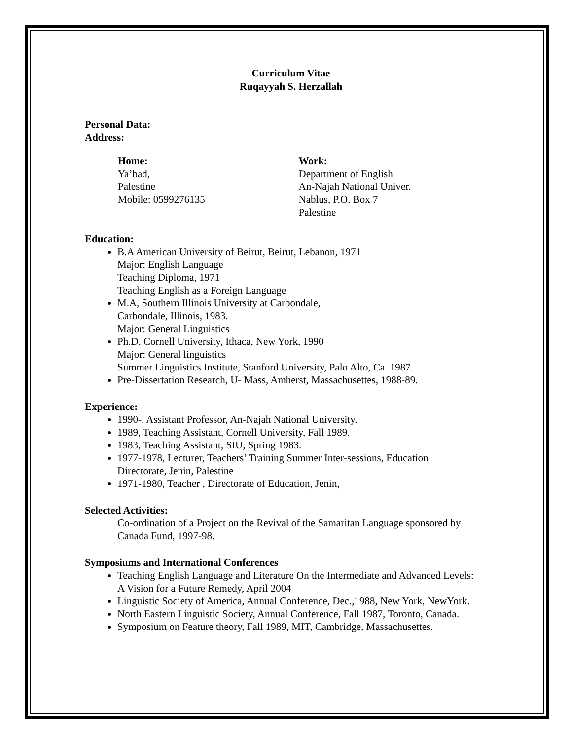Curriculum Vitae
Ruqayyah S. Herzallah
Personal Data:
Address:
Home:
Ya’bad,
Palestine
Mobile: 0599276135
Work:
Department of English
An-Najah National Univer.
Nablus, P.O. Box 7
Palestine
Education:
B.A American University of Beirut, Beirut, Lebanon, 1971
Major: English Language
Teaching Diploma, 1971
Teaching English as a Foreign Language
M.A, Southern Illinois University at Carbondale,
Carbondale, Illinois, 1983.
Major: General Linguistics
Ph.D. Cornell University, Ithaca, New York, 1990
Major: General linguistics
Summer Linguistics Institute, Stanford University, Palo Alto, Ca. 1987.
Pre-Dissertation Research, U- Mass, Amherst, Massachusettes, 1988-89.
Experience:
1990-, Assistant Professor, An-Najah National University.
1989, Teaching Assistant, Cornell University, Fall 1989.
1983, Teaching Assistant, SIU, Spring 1983.
1977-1978, Lecturer, Teachers’ Training Summer Inter-sessions, Education Directorate, Jenin, Palestine
1971-1980, Teacher , Directorate of Education, Jenin,
Selected Activities:
Co-ordination of a Project on the Revival of the Samaritan Language sponsored by Canada Fund, 1997-98.
Symposiums and International Conferences
Teaching English Language and Literature On the Intermediate and Advanced Levels: A Vision for a Future Remedy, April 2004
Linguistic Society of America, Annual Conference, Dec.,1988, New York, NewYork.
North Eastern Linguistic Society, Annual Conference, Fall 1987, Toronto, Canada.
Symposium on Feature theory, Fall 1989, MIT, Cambridge, Massachusettes.